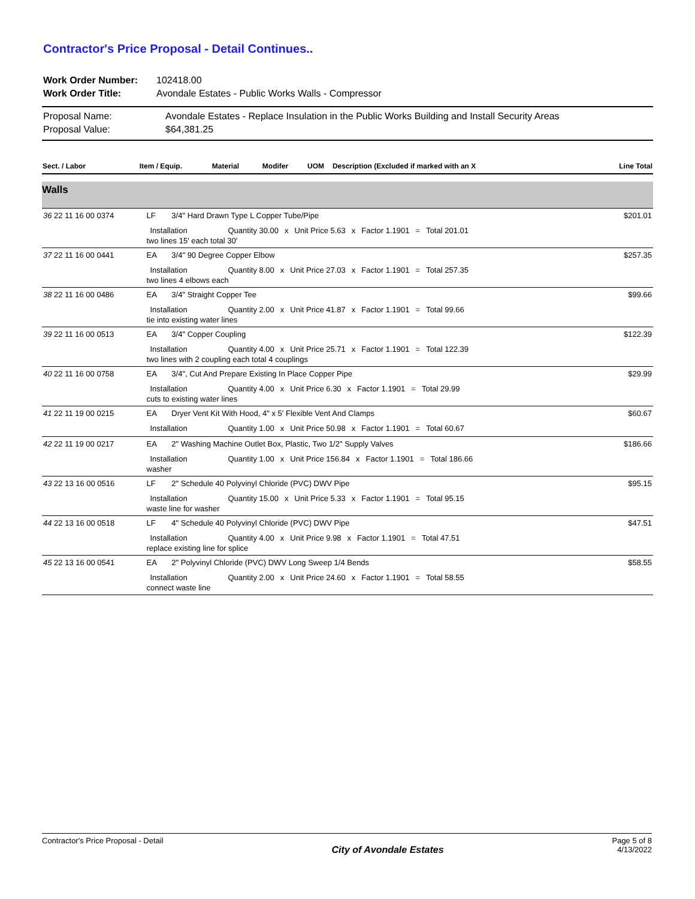Contractor's Price Proposal - Detail Continues..
| Work Order Number: | 102418.00 |
| Work Order Title: | Avondale Estates - Public Works Walls - Compressor |
| Proposal Name: | Avondale Estates - Replace Insulation in the Public Works Building and Install Security Areas |
| Proposal Value: | $64,381.25 |
| Sect. / Labor | Item / Equip. | Material | Modifer | UOM | Description (Excluded if marked with an X | Line Total |
| --- | --- | --- | --- | --- | --- | --- |
Walls
| 36 22 11 16 00 0374 | LF | 3/4" Hard Drawn Type L Copper Tube/Pipe | $201.01 |
| | / Installation / Quantity 30.00 / x / Unit Price 5.63 / x / Factor 1.1901 / = / Total 201.01 / two lines 15' each total 30' | | |
| 37 22 11 16 00 0441 | EA | 3/4" 90 Degree Copper Elbow | $257.35 |
| | / Installation / Quantity 8.00 / x / Unit Price 27.03 / x / Factor 1.1901 / = / Total 257.35 / two lines 4 elbows each | | |
| 38 22 11 16 00 0486 | EA | 3/4" Straight Copper Tee | $99.66 |
| | / Installation / Quantity 2.00 / x / Unit Price 41.87 / x / Factor 1.1901 / = / Total 99.66 / tie into existing water lines | | |
| 39 22 11 16 00 0513 | EA | 3/4" Copper Coupling | $122.39 |
| | / Installation / Quantity 4.00 / x / Unit Price 25.71 / x / Factor 1.1901 / = / Total 122.39 / two lines with 2 coupling each total 4 couplings | | |
| 40 22 11 16 00 0758 | EA | 3/4", Cut And Prepare Existing In Place Copper Pipe | $29.99 |
| | / Installation / Quantity 4.00 / x / Unit Price 6.30 / x / Factor 1.1901 / = / Total 29.99 / cuts to existing water lines | | |
| 41 22 11 19 00 0215 | EA | Dryer Vent Kit With Hood, 4" x 5' Flexible Vent And Clamps | $60.67 |
| | / Installation / Quantity 1.00 / x / Unit Price 50.98 / x / Factor 1.1901 / = / Total 60.67 / | | |
| 42 22 11 19 00 0217 | EA | 2" Washing Machine Outlet Box, Plastic, Two 1/2" Supply Valves | $186.66 |
| | / Installation / Quantity 1.00 / x / Unit Price 156.84 / x / Factor 1.1901 / = / Total 186.66 / washer | | |
| 43 22 13 16 00 0516 | LF | 2" Schedule 40 Polyvinyl Chloride (PVC) DWV Pipe | $95.15 |
| | / Installation / Quantity 15.00 / x / Unit Price 5.33 / x / Factor 1.1901 / = / Total 95.15 / waste line for washer | | |
| 44 22 13 16 00 0518 | LF | 4" Schedule 40 Polyvinyl Chloride (PVC) DWV Pipe | $47.51 |
| | / Installation / Quantity 4.00 / x / Unit Price 9.98 / x / Factor 1.1901 / = / Total 47.51 / replace existing line for splice | | |
| 45 22 13 16 00 0541 | EA | 2" Polyvinyl Chloride (PVC) DWV Long Sweep 1/4 Bends | $58.55 |
| | / Installation / Quantity 2.00 / x / Unit Price 24.60 / x / Factor 1.1901 / = / Total 58.55 / connect waste line | | |
Contractor's Price Proposal - Detail
City of Avondale Estates
Page 5 of 8
4/13/2022